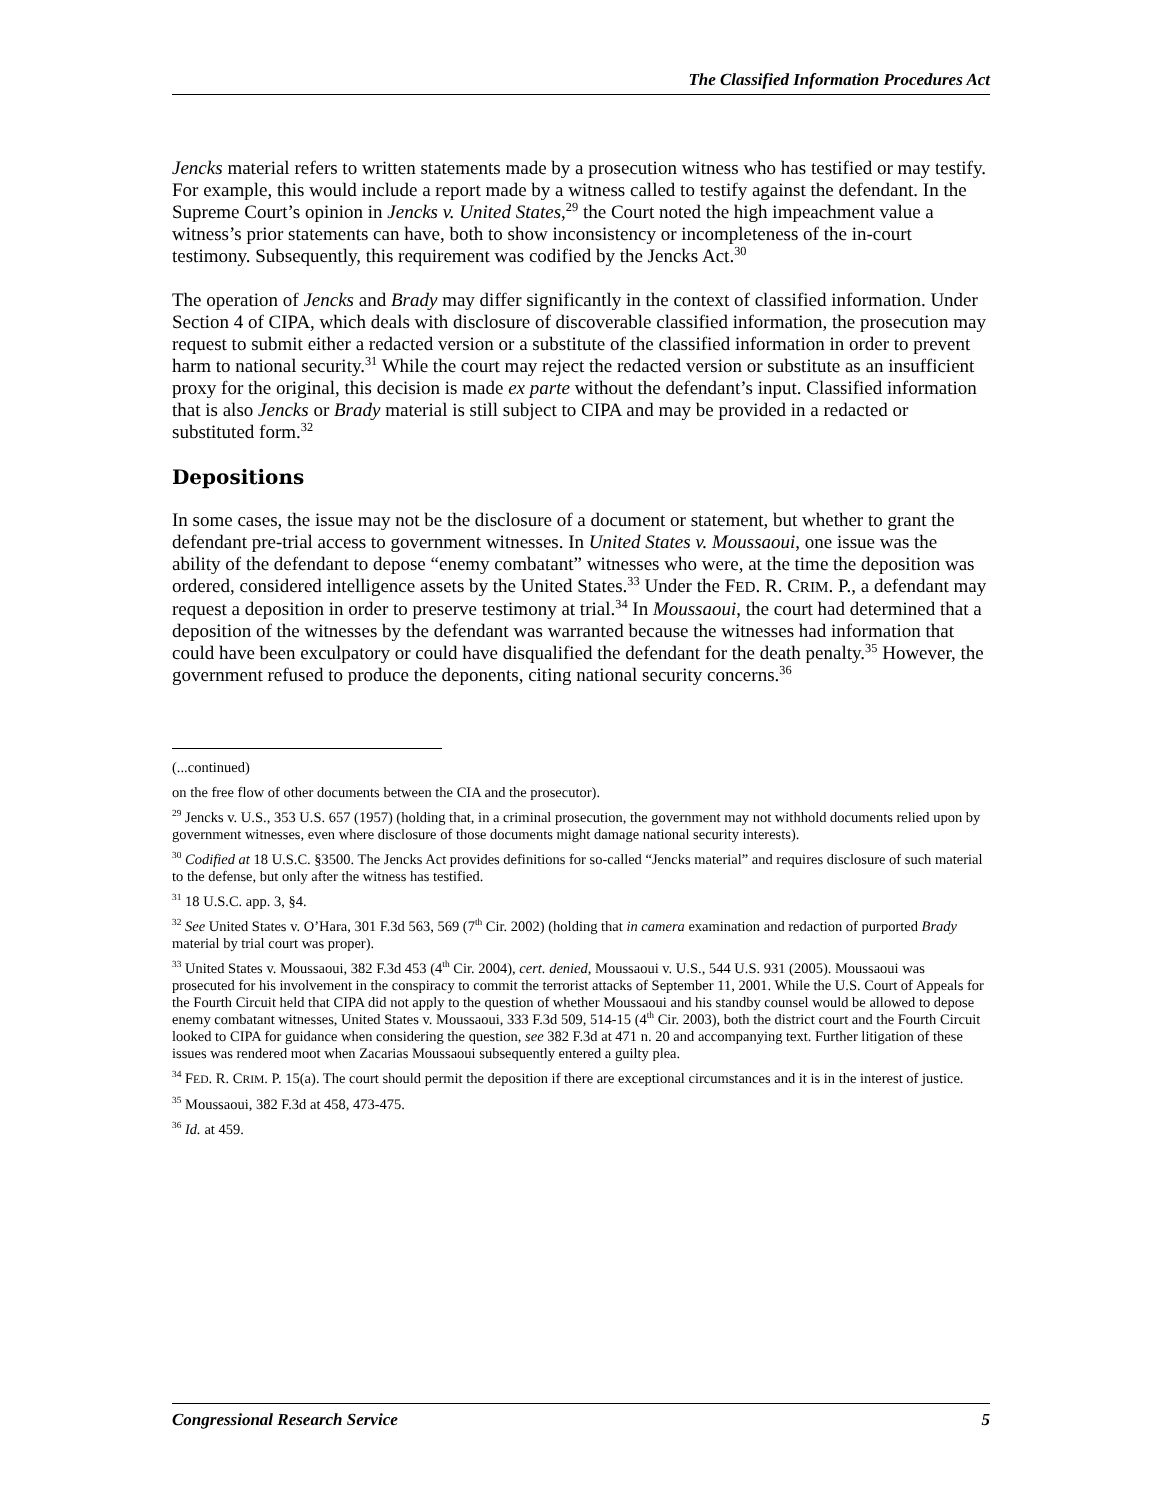The Classified Information Procedures Act
Jencks material refers to written statements made by a prosecution witness who has testified or may testify. For example, this would include a report made by a witness called to testify against the defendant. In the Supreme Court’s opinion in Jencks v. United States,<sup>29</sup> the Court noted the high impeachment value a witness’s prior statements can have, both to show inconsistency or incompleteness of the in-court testimony. Subsequently, this requirement was codified by the Jencks Act.<sup>30</sup>
The operation of Jencks and Brady may differ significantly in the context of classified information. Under Section 4 of CIPA, which deals with disclosure of discoverable classified information, the prosecution may request to submit either a redacted version or a substitute of the classified information in order to prevent harm to national security.<sup>31</sup> While the court may reject the redacted version or substitute as an insufficient proxy for the original, this decision is made ex parte without the defendant’s input. Classified information that is also Jencks or Brady material is still subject to CIPA and may be provided in a redacted or substituted form.<sup>32</sup>
Depositions
In some cases, the issue may not be the disclosure of a document or statement, but whether to grant the defendant pre-trial access to government witnesses. In United States v. Moussaoui, one issue was the ability of the defendant to depose “enemy combatant” witnesses who were, at the time the deposition was ordered, considered intelligence assets by the United States.<sup>33</sup> Under the FED. R. CRIM. P., a defendant may request a deposition in order to preserve testimony at trial.<sup>34</sup> In Moussaoui, the court had determined that a deposition of the witnesses by the defendant was warranted because the witnesses had information that could have been exculpatory or could have disqualified the defendant for the death penalty.<sup>35</sup> However, the government refused to produce the deponents, citing national security concerns.<sup>36</sup>
(...continued)
on the free flow of other documents between the CIA and the prosecutor).
<sup>29</sup> Jencks v. U.S., 353 U.S. 657 (1957) (holding that, in a criminal prosecution, the government may not withhold documents relied upon by government witnesses, even where disclosure of those documents might damage national security interests).
<sup>30</sup> Codified at 18 U.S.C. §3500. The Jencks Act provides definitions for so-called “Jencks material” and requires disclosure of such material to the defense, but only after the witness has testified.
<sup>31</sup> 18 U.S.C. app. 3, §4.
<sup>32</sup> See United States v. O’Hara, 301 F.3d 563, 569 (7<sup>th</sup> Cir. 2002) (holding that in camera examination and redaction of purported Brady material by trial court was proper).
<sup>33</sup> United States v. Moussaoui, 382 F.3d 453 (4<sup>th</sup> Cir. 2004), cert. denied, Moussaoui v. U.S., 544 U.S. 931 (2005). Moussaoui was prosecuted for his involvement in the conspiracy to commit the terrorist attacks of September 11, 2001. While the U.S. Court of Appeals for the Fourth Circuit held that CIPA did not apply to the question of whether Moussaoui and his standby counsel would be allowed to depose enemy combatant witnesses, United States v. Moussaoui, 333 F.3d 509, 514-15 (4<sup>th</sup> Cir. 2003), both the district court and the Fourth Circuit looked to CIPA for guidance when considering the question, see 382 F.3d at 471 n. 20 and accompanying text. Further litigation of these issues was rendered moot when Zacarias Moussaoui subsequently entered a guilty plea.
<sup>34</sup> FED. R. CRIM. P. 15(a). The court should permit the deposition if there are exceptional circumstances and it is in the interest of justice.
<sup>35</sup> Moussaoui, 382 F.3d at 458, 473-475.
<sup>36</sup> Id. at 459.
Congressional Research Service 5